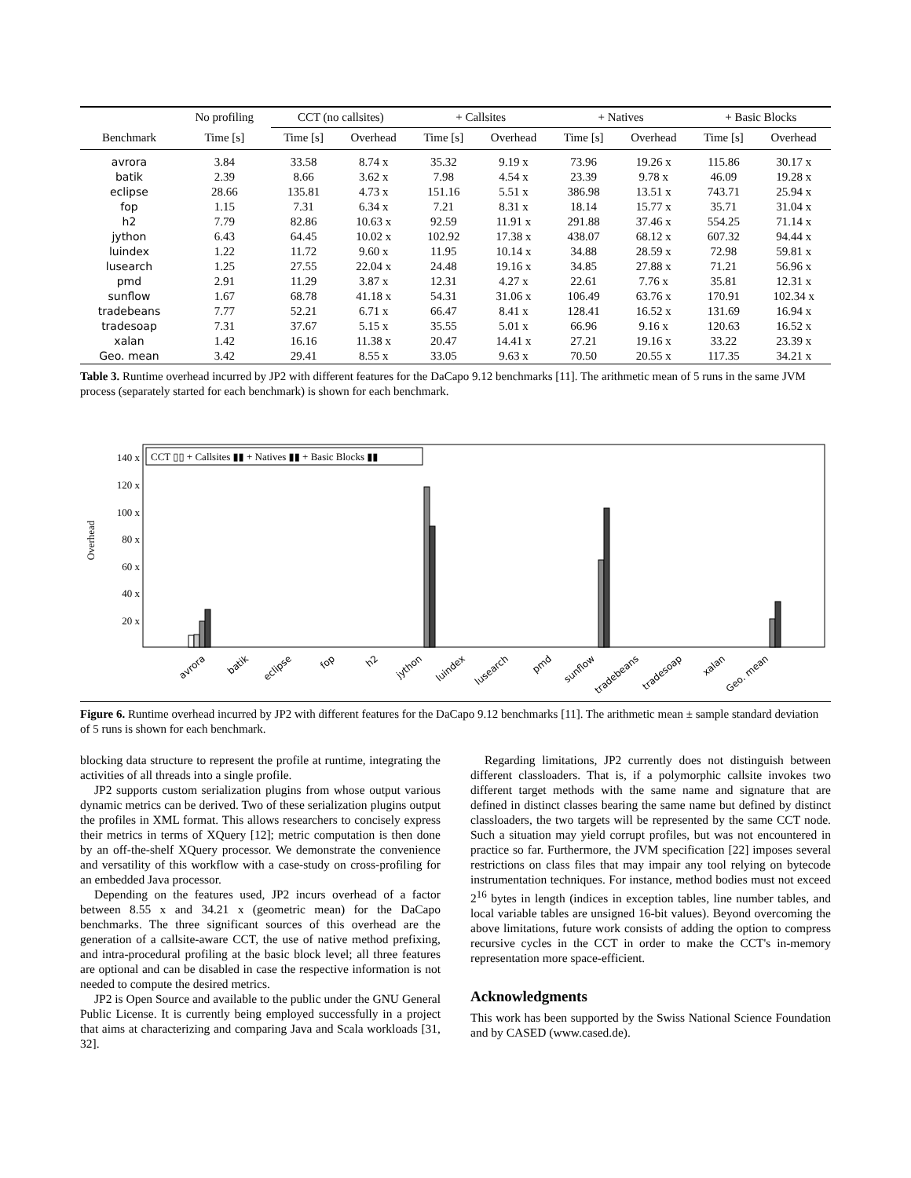| | No profiling | CCT (no callsites) | | + Callsites | | + Natives | | + Basic Blocks | |
| --- | --- | --- | --- | --- | --- | --- | --- | --- | --- |
| Benchmark | Time [s] | Time [s] | Overhead | Time [s] | Overhead | Time [s] | Overhead | Time [s] | Overhead |
| avrora | 3.84 | 33.58 | 8.74 x | 35.32 | 9.19 x | 73.96 | 19.26 x | 115.86 | 30.17 x |
| batik | 2.39 | 8.66 | 3.62 x | 7.98 | 4.54 x | 23.39 | 9.78 x | 46.09 | 19.28 x |
| eclipse | 28.66 | 135.81 | 4.73 x | 151.16 | 5.51 x | 386.98 | 13.51 x | 743.71 | 25.94 x |
| fop | 1.15 | 7.31 | 6.34 x | 7.21 | 8.31 x | 18.14 | 15.77 x | 35.71 | 31.04 x |
| h2 | 7.79 | 82.86 | 10.63 x | 92.59 | 11.91 x | 291.88 | 37.46 x | 554.25 | 71.14 x |
| jython | 6.43 | 64.45 | 10.02 x | 102.92 | 17.38 x | 438.07 | 68.12 x | 607.32 | 94.44 x |
| luindex | 1.22 | 11.72 | 9.60 x | 11.95 | 10.14 x | 34.88 | 28.59 x | 72.98 | 59.81 x |
| lusearch | 1.25 | 27.55 | 22.04 x | 24.48 | 19.16 x | 34.85 | 27.88 x | 71.21 | 56.96 x |
| pmd | 2.91 | 11.29 | 3.87 x | 12.31 | 4.27 x | 22.61 | 7.76 x | 35.81 | 12.31 x |
| sunflow | 1.67 | 68.78 | 41.18 x | 54.31 | 31.06 x | 106.49 | 63.76 x | 170.91 | 102.34 x |
| tradebeans | 7.77 | 52.21 | 6.71 x | 66.47 | 8.41 x | 128.41 | 16.52 x | 131.69 | 16.94 x |
| tradesoap | 7.31 | 37.67 | 5.15 x | 35.55 | 5.01 x | 66.96 | 9.16 x | 120.63 | 16.52 x |
| xalan | 1.42 | 16.16 | 11.38 x | 20.47 | 14.41 x | 27.21 | 19.16 x | 33.22 | 23.39 x |
| Geo. mean | 3.42 | 29.41 | 8.55 x | 33.05 | 9.63 x | 70.50 | 20.55 x | 117.35 | 34.21 x |
Table 3. Runtime overhead incurred by JP2 with different features for the DaCapo 9.12 benchmarks [11]. The arithmetic mean of 5 runs in the same JVM process (separately started for each benchmark) is shown for each benchmark.
Overhead
20 x
40 x
60 x
80 x
100 x
120 x
140 x
CCT ▯▯ + Callsites ▮▮ + Natives ▮▮ + Basic Blocks ▮▮
avrora
batik
eclipse
fop
h2
jython
luindex
lusearch
pmd
sunflow
tradebeans
tradesoap
xalan
Geo. mean
Figure 6. Runtime overhead incurred by JP2 with different features for the DaCapo 9.12 benchmarks [11]. The arithmetic mean ± sample standard deviation of 5 runs is shown for each benchmark.
blocking data structure to represent the profile at runtime, integrating the activities of all threads into a single profile.
JP2 supports custom serialization plugins from whose output various dynamic metrics can be derived. Two of these serialization plugins output the profiles in XML format. This allows researchers to concisely express their metrics in terms of XQuery [12]; metric computation is then done by an off-the-shelf XQuery processor. We demonstrate the convenience and versatility of this workflow with a case-study on cross-profiling for an embedded Java processor.
Depending on the features used, JP2 incurs overhead of a factor between 8.55 x and 34.21 x (geometric mean) for the DaCapo benchmarks. The three significant sources of this overhead are the generation of a callsite-aware CCT, the use of native method prefixing, and intra-procedural profiling at the basic block level; all three features are optional and can be disabled in case the respective information is not needed to compute the desired metrics.
JP2 is Open Source and available to the public under the GNU General Public License. It is currently being employed successfully in a project that aims at characterizing and comparing Java and Scala workloads [31, 32].
Regarding limitations, JP2 currently does not distinguish between different classloaders. That is, if a polymorphic callsite invokes two different target methods with the same name and signature that are defined in distinct classes bearing the same name but defined by distinct classloaders, the two targets will be represented by the same CCT node. Such a situation may yield corrupt profiles, but was not encountered in practice so far. Furthermore, the JVM specification [22] imposes several restrictions on class files that may impair any tool relying on bytecode instrumentation techniques. For instance, method bodies must not exceed 2<sup>16</sup> bytes in length (indices in exception tables, line number tables, and local variable tables are unsigned 16-bit values). Beyond overcoming the above limitations, future work consists of adding the option to compress recursive cycles in the CCT in order to make the CCT's in-memory representation more space-efficient.
Acknowledgments
This work has been supported by the Swiss National Science Foundation and by CASED (www.cased.de).